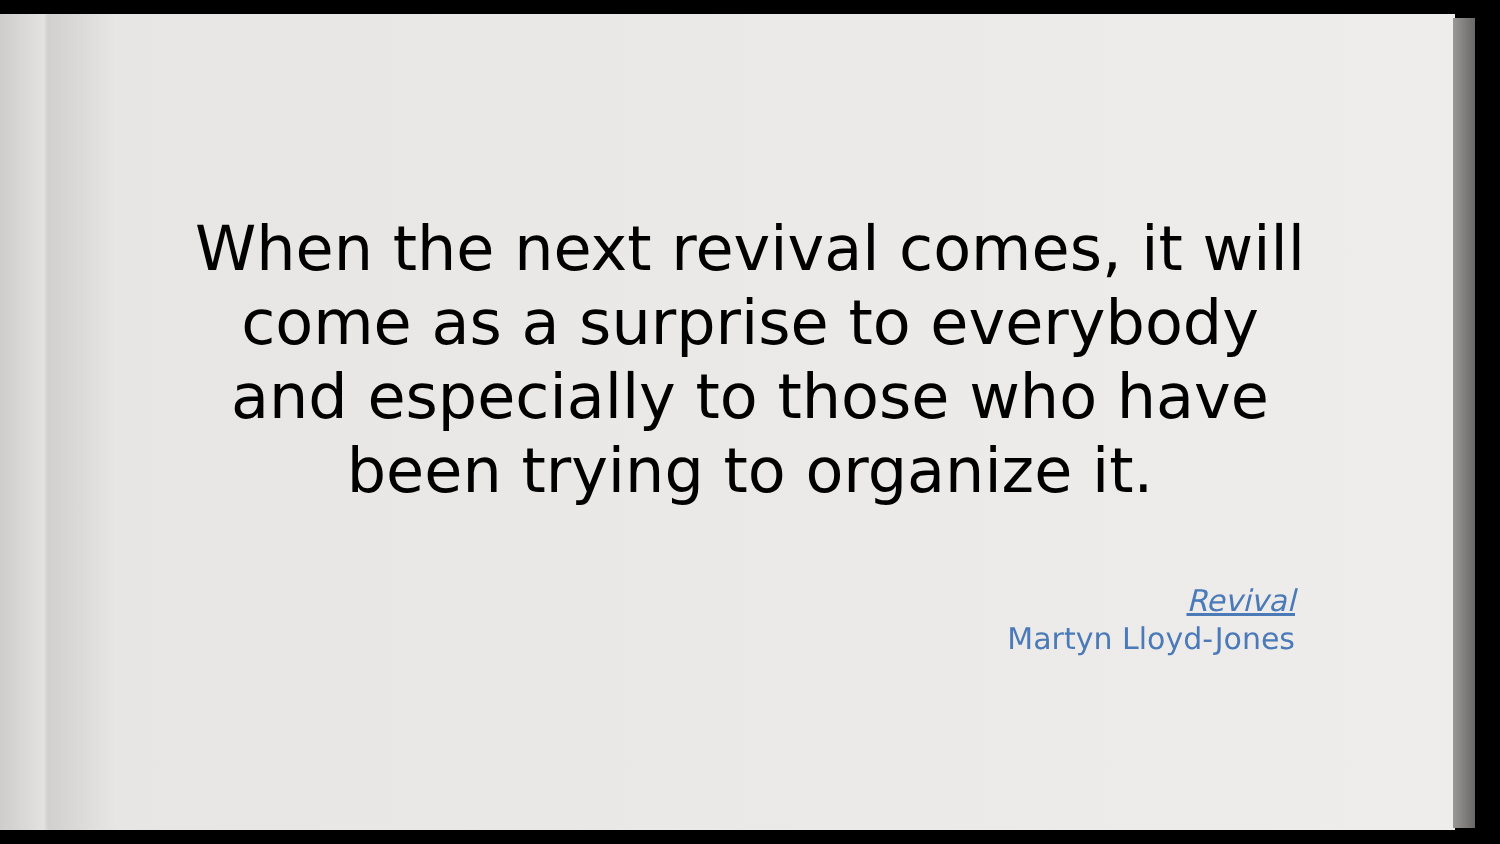When the next revival comes, it will come as a surprise to everybody and especially to those who have been trying to organize it.
Revival
Martyn Lloyd-Jones